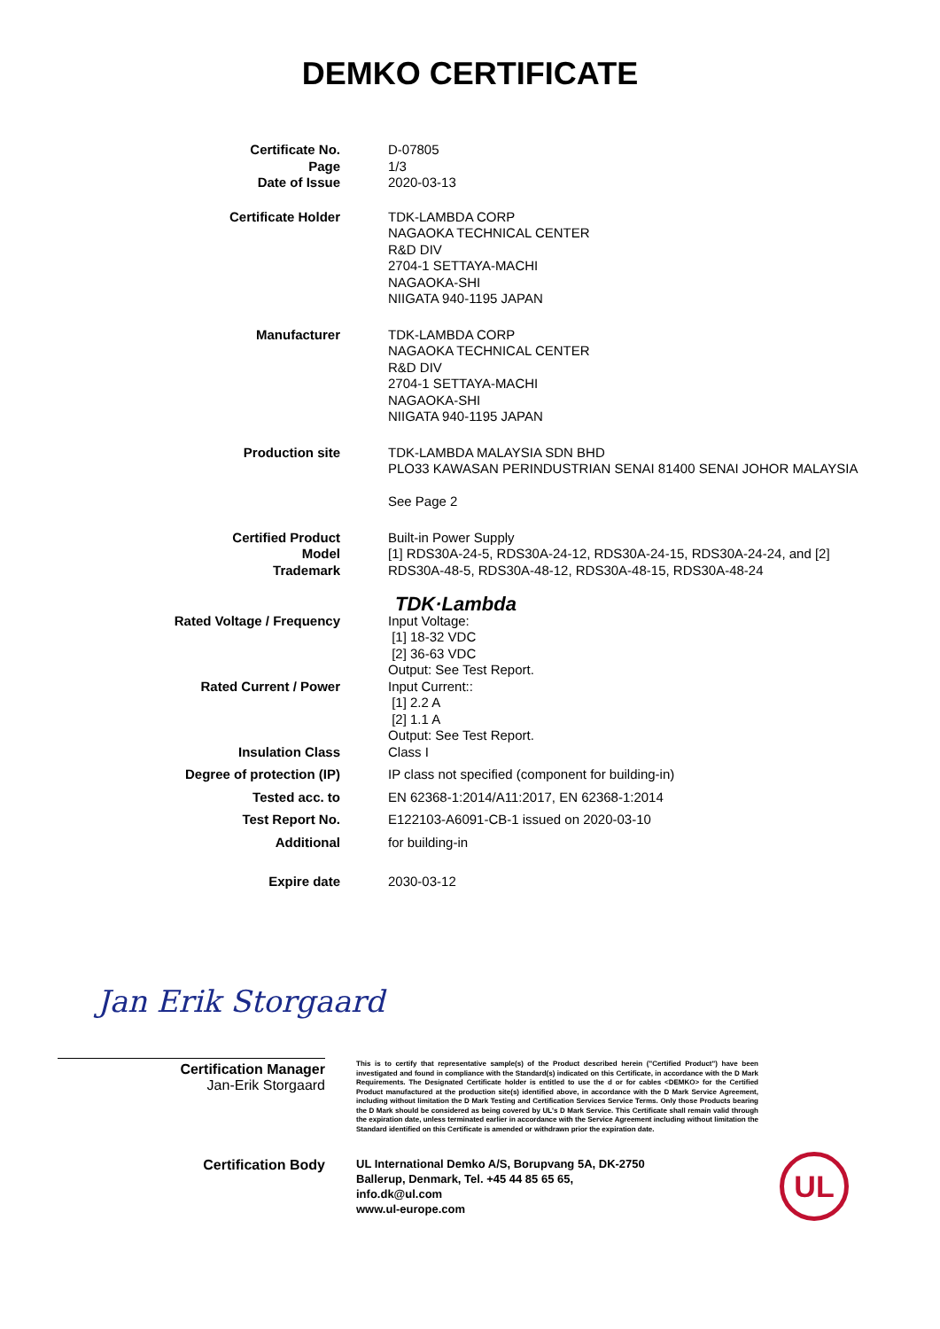DEMKO CERTIFICATE
Certificate No.
Page
Date of Issue
D-07805
1/3
2020-03-13
Certificate Holder TDK-LAMBDA CORP
NAGAOKA TECHNICAL CENTER
R&D DIV
2704-1 SETTAYA-MACHI
NAGAOKA-SHI
NIIGATA 940-1195 JAPAN
Manufacturer TDK-LAMBDA CORP
NAGAOKA TECHNICAL CENTER
R&D DIV
2704-1 SETTAYA-MACHI
NAGAOKA-SHI
NIIGATA 940-1195 JAPAN
Production site TDK-LAMBDA MALAYSIA SDN BHD
PLO33 KAWASAN PERINDUSTRIAN SENAI 81400 SENAI JOHOR MALAYSIA
See Page 2
Certified Product
Model
Trademark
Built-in Power Supply
[1] RDS30A-24-5, RDS30A-24-12, RDS30A-24-15, RDS30A-24-24, and [2] RDS30A-48-5, RDS30A-48-12, RDS30A-48-15, RDS30A-48-24
TDK·Lambda
Rated Voltage / Frequency Input Voltage:
[1] 18-32 VDC
[2] 36-63 VDC
Output: See Test Report.
Rated Current / Power Input Current::
[1] 2.2 A
[2] 1.1 A
Output: See Test Report.
Insulation Class Class I
Degree of protection (IP) IP class not specified (component for building-in)
Tested acc. to EN 62368-1:2014/A11:2017, EN 62368-1:2014
Test Report No. E122103-A6091-CB-1 issued on 2020-03-10
Additional for building-in
Expire date 2030-03-12
Jan Erik Storgaard
Certification Manager
Jan-Erik Storgaard
This is to certify that representative sample(s) of the Product described herein ("Certified Product") have been investigated and found in compliance with the Standard(s) indicated on this Certificate, in accordance with the D Mark Requirements. The Designated Certificate holder is entitled to use the d or for cables <DEMKO> for the Certified Product manufactured at the production site(s) identified above, in accordance with the D Mark Service Agreement, including without limitation the D Mark Testing and Certification Services Service Terms. Only those Products bearing the D Mark should be considered as being covered by UL's D Mark Service. This Certificate shall remain valid through the expiration date, unless terminated earlier in accordance with the Service Agreement including without limitation the Standard identified on this Certificate is amended or withdrawn prior the expiration date.
Certification Body
UL International Demko A/S, Borupvang 5A, DK-2750
Ballerup, Denmark, Tel. +45 44 85 65 65,
info.dk@ul.com
www.ul-europe.com
UL